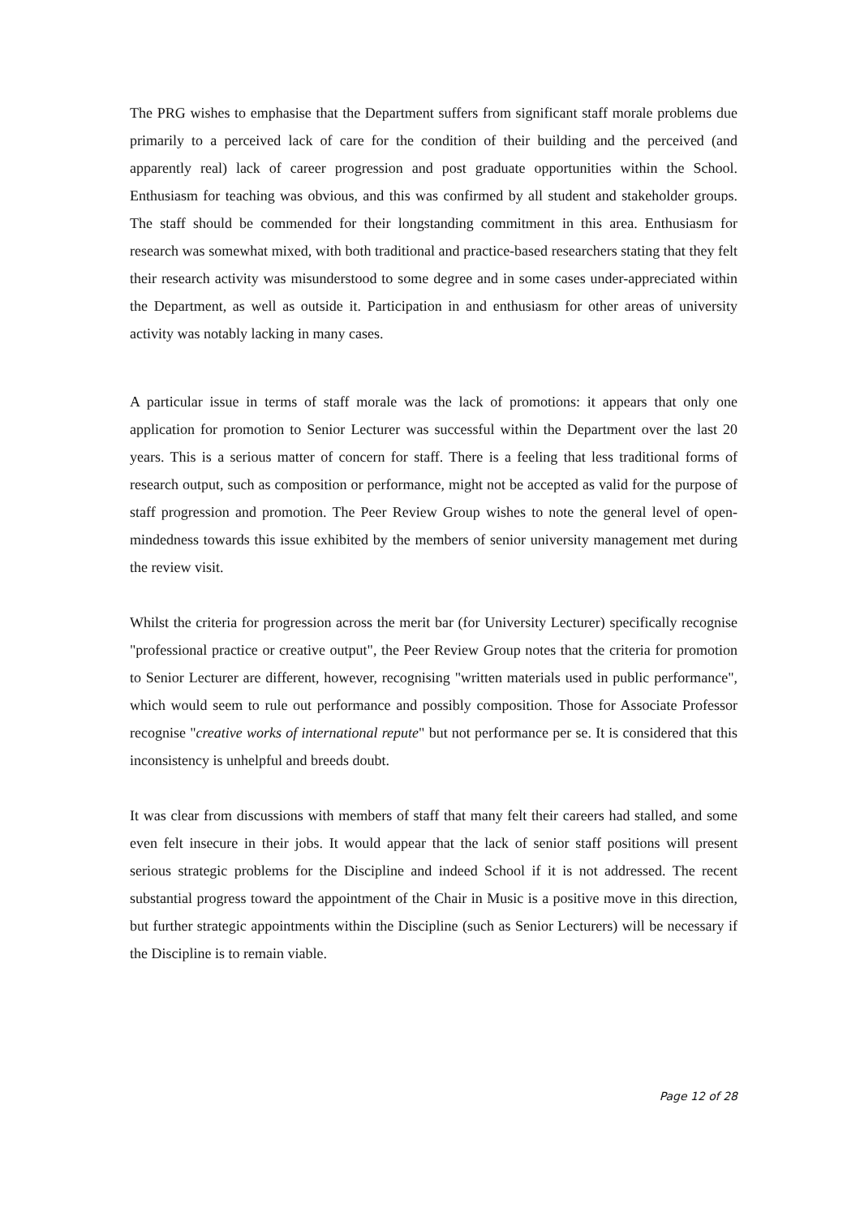The PRG wishes to emphasise that the Department suffers from significant staff morale problems due primarily to a perceived lack of care for the condition of their building and the perceived (and apparently real) lack of career progression and post graduate opportunities within the School. Enthusiasm for teaching was obvious, and this was confirmed by all student and stakeholder groups. The staff should be commended for their longstanding commitment in this area. Enthusiasm for research was somewhat mixed, with both traditional and practice-based researchers stating that they felt their research activity was misunderstood to some degree and in some cases under-appreciated within the Department, as well as outside it. Participation in and enthusiasm for other areas of university activity was notably lacking in many cases.
A particular issue in terms of staff morale was the lack of promotions: it appears that only one application for promotion to Senior Lecturer was successful within the Department over the last 20 years. This is a serious matter of concern for staff. There is a feeling that less traditional forms of research output, such as composition or performance, might not be accepted as valid for the purpose of staff progression and promotion. The Peer Review Group wishes to note the general level of open-mindedness towards this issue exhibited by the members of senior university management met during the review visit.
Whilst the criteria for progression across the merit bar (for University Lecturer) specifically recognise "professional practice or creative output", the Peer Review Group notes that the criteria for promotion to Senior Lecturer are different, however, recognising "written materials used in public performance", which would seem to rule out performance and possibly composition. Those for Associate Professor recognise "creative works of international repute" but not performance per se. It is considered that this inconsistency is unhelpful and breeds doubt.
It was clear from discussions with members of staff that many felt their careers had stalled, and some even felt insecure in their jobs. It would appear that the lack of senior staff positions will present serious strategic problems for the Discipline and indeed School if it is not addressed. The recent substantial progress toward the appointment of the Chair in Music is a positive move in this direction, but further strategic appointments within the Discipline (such as Senior Lecturers) will be necessary if the Discipline is to remain viable.
Page 12 of 28